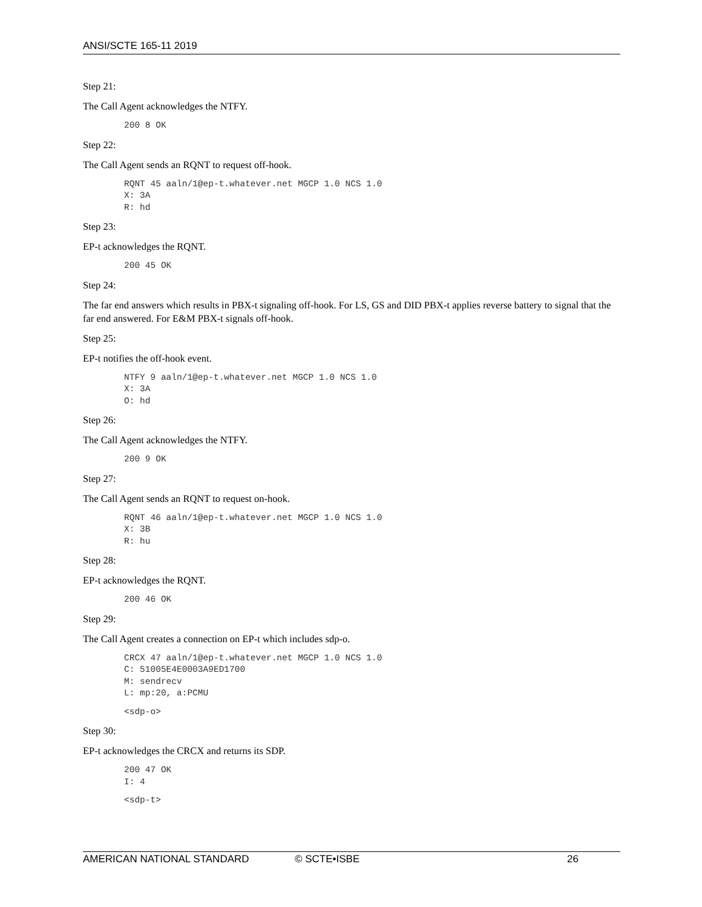ANSI/SCTE 165-11 2019
Step 21:
The Call Agent acknowledges the NTFY.
200 8 OK
Step 22:
The Call Agent sends an RQNT to request off-hook.
RQNT 45 aaln/1@ep-t.whatever.net MGCP 1.0 NCS 1.0
X: 3A
R: hd
Step 23:
EP-t acknowledges the RQNT.
200 45 OK
Step 24:
The far end answers which results in PBX-t signaling off-hook. For LS, GS and DID PBX-t applies reverse battery to signal that the far end answered. For E&M PBX-t signals off-hook.
Step 25:
EP-t notifies the off-hook event.
NTFY 9 aaln/1@ep-t.whatever.net MGCP 1.0 NCS 1.0
X: 3A
O: hd
Step 26:
The Call Agent acknowledges the NTFY.
200 9 OK
Step 27:
The Call Agent sends an RQNT to request on-hook.
RQNT 46 aaln/1@ep-t.whatever.net MGCP 1.0 NCS 1.0
X: 3B
R: hu
Step 28:
EP-t acknowledges the RQNT.
200 46 OK
Step 29:
The Call Agent creates a connection on EP-t which includes sdp-o.
CRCX 47 aaln/1@ep-t.whatever.net MGCP 1.0 NCS 1.0
C: 51005E4E0003A9ED1700
M: sendrecv
L: mp:20, a:PCMU
<sdp-o>
Step 30:
EP-t acknowledges the CRCX and returns its SDP.
200 47 OK
I: 4
<sdp-t>
AMERICAN NATIONAL STANDARD © SCTE•ISBE 26